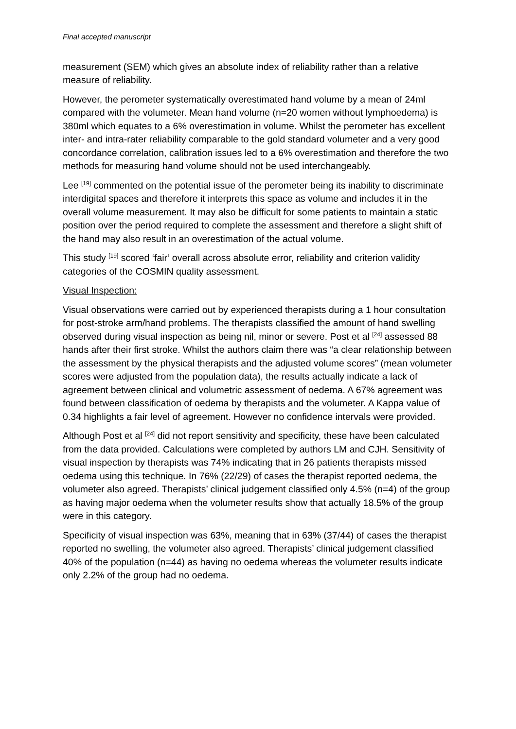Final accepted manuscript
measurement (SEM) which gives an absolute index of reliability rather than a relative measure of reliability.
However, the perometer systematically overestimated hand volume by a mean of 24ml compared with the volumeter. Mean hand volume (n=20 women without lymphoedema) is 380ml which equates to a 6% overestimation in volume. Whilst the perometer has excellent inter- and intra-rater reliability comparable to the gold standard volumeter and a very good concordance correlation, calibration issues led to a 6% overestimation and therefore the two methods for measuring hand volume should not be used interchangeably.
Lee <sup>[19]</sup> commented on the potential issue of the perometer being its inability to discriminate interdigital spaces and therefore it interprets this space as volume and includes it in the overall volume measurement. It may also be difficult for some patients to maintain a static position over the period required to complete the assessment and therefore a slight shift of the hand may also result in an overestimation of the actual volume.
This study <sup>[19]</sup> scored ‘fair’ overall across absolute error, reliability and criterion validity categories of the COSMIN quality assessment.
Visual Inspection:
Visual observations were carried out by experienced therapists during a 1 hour consultation for post-stroke arm/hand problems. The therapists classified the amount of hand swelling observed during visual inspection as being nil, minor or severe. Post et al <sup>[24]</sup> assessed 88 hands after their first stroke. Whilst the authors claim there was “a clear relationship between the assessment by the physical therapists and the adjusted volume scores” (mean volumeter scores were adjusted from the population data), the results actually indicate a lack of agreement between clinical and volumetric assessment of oedema. A 67% agreement was found between classification of oedema by therapists and the volumeter. A Kappa value of 0.34 highlights a fair level of agreement. However no confidence intervals were provided.
Although Post et al <sup>[24]</sup> did not report sensitivity and specificity, these have been calculated from the data provided. Calculations were completed by authors LM and CJH. Sensitivity of visual inspection by therapists was 74% indicating that in 26 patients therapists missed oedema using this technique. In 76% (22/29) of cases the therapist reported oedema, the volumeter also agreed. Therapists’ clinical judgement classified only 4.5% (n=4) of the group as having major oedema when the volumeter results show that actually 18.5% of the group were in this category.
Specificity of visual inspection was 63%, meaning that in 63% (37/44) of cases the therapist reported no swelling, the volumeter also agreed. Therapists’ clinical judgement classified 40% of the population (n=44) as having no oedema whereas the volumeter results indicate only 2.2% of the group had no oedema.